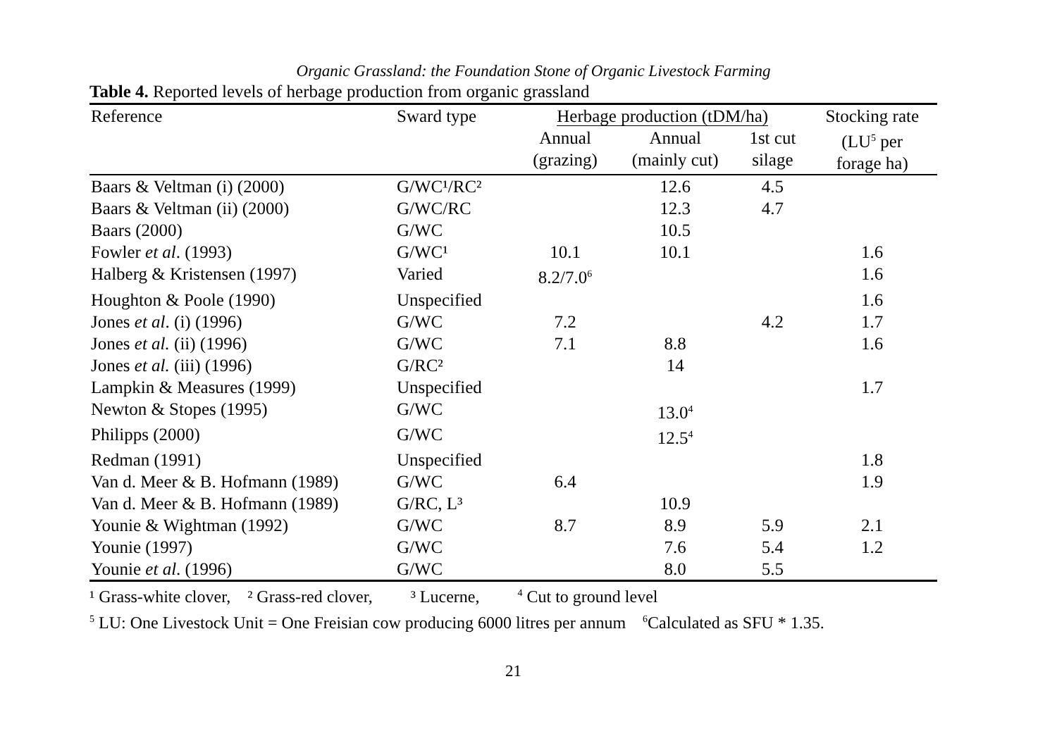Organic Grassland: the Foundation Stone of Organic Livestock Farming
Table 4. Reported levels of herbage production from organic grassland
| Reference | Sward type | Herbage production (tDM/ha) | | | Stocking rate |
| --- | --- | --- | --- | --- | --- |
| | | Annual (grazing) | Annual (mainly cut) | 1st cut silage | (LU<sup>5</sup> per forage ha) |
| Baars & Veltman (i) (2000) | G/WC¹/RC² | | 12.6 | 4.5 | |
| Baars & Veltman (ii) (2000) | G/WC/RC | | 12.3 | 4.7 | |
| Baars (2000) | G/WC | | 10.5 | | |
| Fowler et al . (1993) | G/WC¹ | 10.1 | 10.1 | | 1.6 |
| Halberg & Kristensen (1997) | Varied | 8.2/7.0<sup>6</sup> | | | 1.6 |
| Houghton & Poole (1990) | Unspecified | | | | 1.6 |
| Jones et al . (i) (1996) | G/WC | 7.2 | | 4.2 | 1.7 |
| Jones et al. (ii) (1996) | G/WC | 7.1 | 8.8 | | 1.6 |
| Jones et al. (iii) (1996) | G/RC² | | 14 | | |
| Lampkin & Measures (1999) | Unspecified | | | | 1.7 |
| Newton & Stopes (1995) | G/WC | | 13.0<sup>4</sup> | | |
| Philipps (2000) | G/WC | | 12.5<sup>4</sup> | | |
| Redman (1991) | Unspecified | | | | 1.8 |
| Van d. Meer & B. Hofmann (1989) | G/WC | 6.4 | | | 1.9 |
| Van d. Meer & B. Hofmann (1989) | G/RC, L³ | | 10.9 | | |
| Younie & Wightman (1992) | G/WC | 8.7 | 8.9 | 5.9 | 2.1 |
| Younie (1997) | G/WC | | 7.6 | 5.4 | 1.2 |
| Younie et al . (1996) | G/WC | | 8.0 | 5.5 | |
¹ Grass-white clover, ² Grass-red clover, ³ Lucerne, <sup>4</sup> Cut to ground level
<sup>5</sup> LU: One Livestock Unit = One Freisian cow producing 6000 litres per annum <sup>6</sup>Calculated as SFU * 1.35.
21